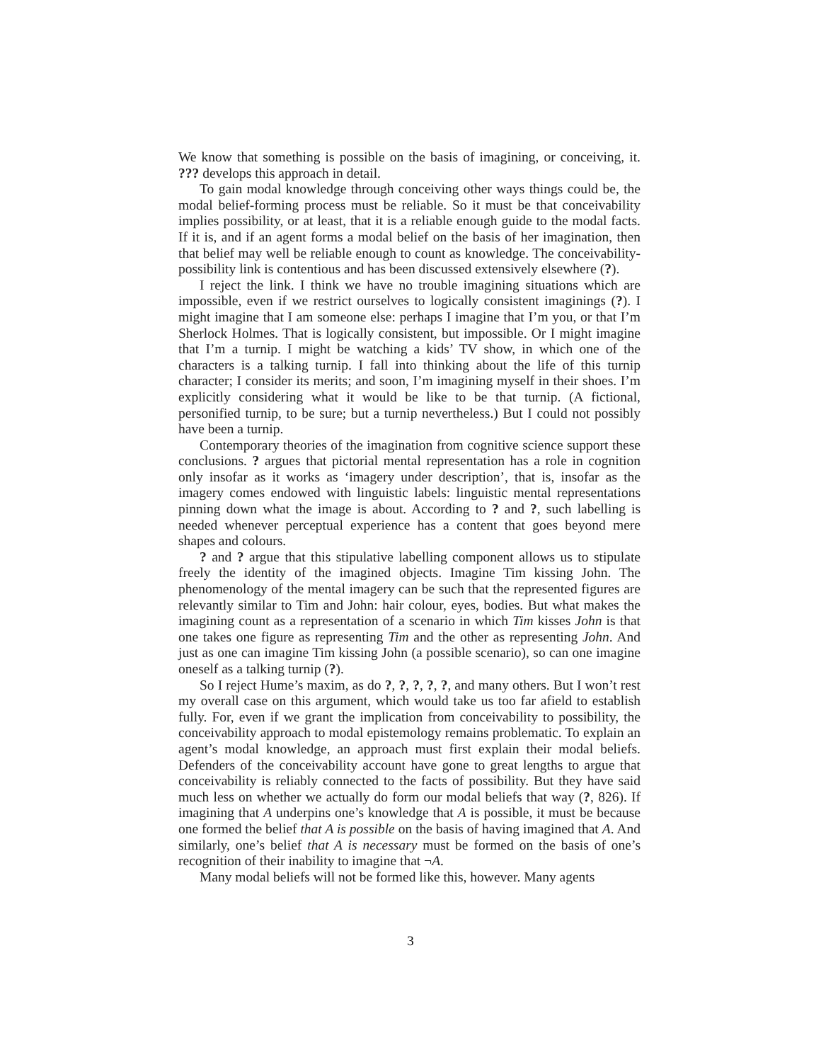We know that something is possible on the basis of imagining, or conceiving, it. ??? develops this approach in detail.
To gain modal knowledge through conceiving other ways things could be, the modal belief-forming process must be reliable. So it must be that conceivability implies possibility, or at least, that it is a reliable enough guide to the modal facts. If it is, and if an agent forms a modal belief on the basis of her imagination, then that belief may well be reliable enough to count as knowledge. The conceivability-possibility link is contentious and has been discussed extensively elsewhere (?).
I reject the link. I think we have no trouble imagining situations which are impossible, even if we restrict ourselves to logically consistent imaginings (?). I might imagine that I am someone else: perhaps I imagine that I’m you, or that I’m Sherlock Holmes. That is logically consistent, but impossible. Or I might imagine that I’m a turnip. I might be watching a kids’ TV show, in which one of the characters is a talking turnip. I fall into thinking about the life of this turnip character; I consider its merits; and soon, I’m imagining myself in their shoes. I’m explicitly considering what it would be like to be that turnip. (A fictional, personified turnip, to be sure; but a turnip nevertheless.) But I could not possibly have been a turnip.
Contemporary theories of the imagination from cognitive science support these conclusions. ? argues that pictorial mental representation has a role in cognition only insofar as it works as ‘imagery under description’, that is, insofar as the imagery comes endowed with linguistic labels: linguistic mental representations pinning down what the image is about. According to ? and ?, such labelling is needed whenever perceptual experience has a content that goes beyond mere shapes and colours.
? and ? argue that this stipulative labelling component allows us to stipulate freely the identity of the imagined objects. Imagine Tim kissing John. The phenomenology of the mental imagery can be such that the represented figures are relevantly similar to Tim and John: hair colour, eyes, bodies. But what makes the imagining count as a representation of a scenario in which Tim kisses John is that one takes one figure as representing Tim and the other as representing John. And just as one can imagine Tim kissing John (a possible scenario), so can one imagine oneself as a talking turnip (?).
So I reject Hume’s maxim, as do ?, ?, ?, ?, ?, and many others. But I won’t rest my overall case on this argument, which would take us too far afield to establish fully. For, even if we grant the implication from conceivability to possibility, the conceivability approach to modal epistemology remains problematic. To explain an agent’s modal knowledge, an approach must first explain their modal beliefs. Defenders of the conceivability account have gone to great lengths to argue that conceivability is reliably connected to the facts of possibility. But they have said much less on whether we actually do form our modal beliefs that way (?, 826). If imagining that A underpins one’s knowledge that A is possible, it must be because one formed the belief that A is possible on the basis of having imagined that A. And similarly, one’s belief that A is necessary must be formed on the basis of one’s recognition of their inability to imagine that ¬A.
Many modal beliefs will not be formed like this, however. Many agents
3